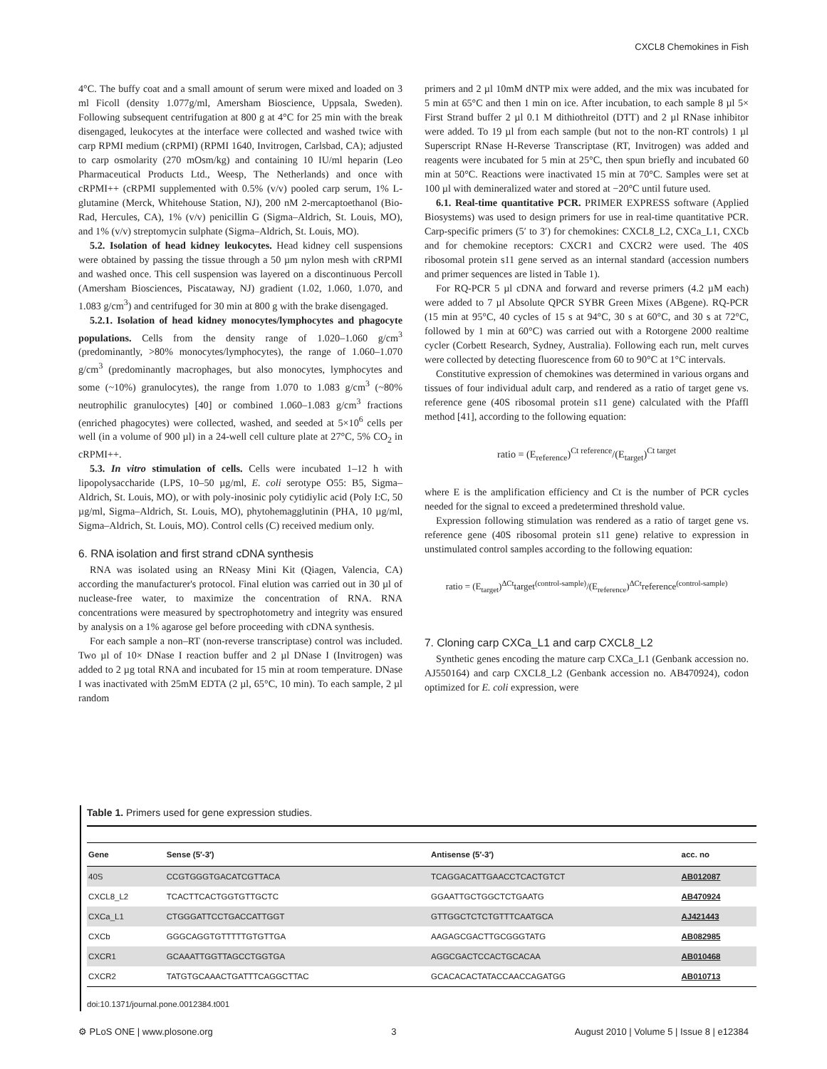CXCL8 Chemokines in Fish
4°C. The buffy coat and a small amount of serum were mixed and loaded on 3 ml Ficoll (density 1.077g/ml, Amersham Bioscience, Uppsala, Sweden). Following subsequent centrifugation at 800 g at 4°C for 25 min with the break disengaged, leukocytes at the interface were collected and washed twice with carp RPMI medium (cRPMI) (RPMI 1640, Invitrogen, Carlsbad, CA); adjusted to carp osmolarity (270 mOsm/kg) and containing 10 IU/ml heparin (Leo Pharmaceutical Products Ltd., Weesp, The Netherlands) and once with cRPMI++ (cRPMI supplemented with 0.5% (v/v) pooled carp serum, 1% L-glutamine (Merck, Whitehouse Station, NJ), 200 nM 2-mercaptoethanol (Bio-Rad, Hercules, CA), 1% (v/v) penicillin G (Sigma–Aldrich, St. Louis, MO), and 1% (v/v) streptomycin sulphate (Sigma–Aldrich, St. Louis, MO).
5.2. Isolation of head kidney leukocytes. Head kidney cell suspensions were obtained by passing the tissue through a 50 µm nylon mesh with cRPMI and washed once. This cell suspension was layered on a discontinuous Percoll (Amersham Biosciences, Piscataway, NJ) gradient (1.02, 1.060, 1.070, and 1.083 g/cm<sup>3</sup>) and centrifuged for 30 min at 800 g with the brake disengaged.
5.2.1. Isolation of head kidney monocytes/lymphocytes and phagocyte populations. Cells from the density range of 1.020–1.060 g/cm<sup>3</sup> (predominantly, >80% monocytes/lymphocytes), the range of 1.060–1.070 g/cm<sup>3</sup> (predominantly macrophages, but also monocytes, lymphocytes and some (~10%) granulocytes), the range from 1.070 to 1.083 g/cm<sup>3</sup> (~80% neutrophilic granulocytes) [40] or combined 1.060–1.083 g/cm<sup>3</sup> fractions (enriched phagocytes) were collected, washed, and seeded at 5×10<sup>6</sup> cells per well (in a volume of 900 µl) in a 24-well cell culture plate at 27°C, 5% CO<sub>2</sub> in cRPMI++.
5.3. In vitro stimulation of cells. Cells were incubated 1–12 h with lipopolysaccharide (LPS, 10–50 µg/ml, E. coli serotype O55: B5, Sigma–Aldrich, St. Louis, MO), or with poly-inosinic poly cytidiylic acid (Poly I:C, 50 µg/ml, Sigma–Aldrich, St. Louis, MO), phytohemagglutinin (PHA, 10 µg/ml, Sigma–Aldrich, St. Louis, MO). Control cells (C) received medium only.
6. RNA isolation and first strand cDNA synthesis
RNA was isolated using an RNeasy Mini Kit (Qiagen, Valencia, CA) according the manufacturer's protocol. Final elution was carried out in 30 µl of nuclease-free water, to maximize the concentration of RNA. RNA concentrations were measured by spectrophotometry and integrity was ensured by analysis on a 1% agarose gel before proceeding with cDNA synthesis.
For each sample a non–RT (non-reverse transcriptase) control was included. Two µl of 10× DNase I reaction buffer and 2 µl DNase I (Invitrogen) was added to 2 µg total RNA and incubated for 15 min at room temperature. DNase I was inactivated with 25mM EDTA (2 µl, 65°C, 10 min). To each sample, 2 µl random
primers and 2 µl 10mM dNTP mix were added, and the mix was incubated for 5 min at 65°C and then 1 min on ice. After incubation, to each sample 8 µl 5× First Strand buffer 2 µl 0.1 M dithiothreitol (DTT) and 2 µl RNase inhibitor were added. To 19 µl from each sample (but not to the non-RT controls) 1 µl Superscript RNase H-Reverse Transcriptase (RT, Invitrogen) was added and reagents were incubated for 5 min at 25°C, then spun briefly and incubated 60 min at 50°C. Reactions were inactivated 15 min at 70°C. Samples were set at 100 µl with demineralized water and stored at −20°C until future used.
6.1. Real-time quantitative PCR. PRIMER EXPRESS software (Applied Biosystems) was used to design primers for use in real-time quantitative PCR. Carp-specific primers (5′ to 3′) for chemokines: CXCL8_L2, CXCa_L1, CXCb and for chemokine receptors: CXCR1 and CXCR2 were used. The 40S ribosomal protein s11 gene served as an internal standard (accession numbers and primer sequences are listed in Table 1).
For RQ-PCR 5 µl cDNA and forward and reverse primers (4.2 µM each) were added to 7 µl Absolute QPCR SYBR Green Mixes (ABgene). RQ-PCR (15 min at 95°C, 40 cycles of 15 s at 94°C, 30 s at 60°C, and 30 s at 72°C, followed by 1 min at 60°C) was carried out with a Rotorgene 2000 realtime cycler (Corbett Research, Sydney, Australia). Following each run, melt curves were collected by detecting fluorescence from 60 to 90°C at 1°C intervals.
Constitutive expression of chemokines was determined in various organs and tissues of four individual adult carp, and rendered as a ratio of target gene vs. reference gene (40S ribosomal protein s11 gene) calculated with the Pfaffl method [41], according to the following equation:
ratio = (E<sub>reference</sub>)<sup>Ct reference</sup>/(E<sub>target</sub>)<sup>Ct target</sup>
where E is the amplification efficiency and Ct is the number of PCR cycles needed for the signal to exceed a predetermined threshold value.
Expression following stimulation was rendered as a ratio of target gene vs. reference gene (40S ribosomal protein s11 gene) relative to expression in unstimulated control samples according to the following equation:
ratio = (E<sub>target</sub>)<sup>ΔCt</sup>target<sup>(control-sample)</sup>/(E<sub>reference</sub>)<sup>ΔCt</sup>reference<sup>(control-sample)</sup>
7. Cloning carp CXCa_L1 and carp CXCL8_L2
Synthetic genes encoding the mature carp CXCa_L1 (Genbank accession no. AJ550164) and carp CXCL8_L2 (Genbank accession no. AB470924), codon optimized for E. coli expression, were
Table 1. Primers used for gene expression studies.
| Gene | Sense (5′-3′) | Antisense (5′-3′) | acc. no |
| --- | --- | --- | --- |
| 40S | CCGTGGGTGACATCGTTACA | TCAGGACATTGAACCTCACTGTCT | AB012087 |
| CXCL8_L2 | TCACTTCACTGGTGTTGCTC | GGAATTGCTGGCTCTGAATG | AB470924 |
| CXCa_L1 | CTGGGATTCCTGACCATTGGT | GTTGGCTCTCTGTTTCAATGCA | AJ421443 |
| CXCb | GGGCAGGTGTTTTTGTGTTGA | AAGAGCGACTTGCGGGTATG | AB082985 |
| CXCR1 | GCAAATTGGTTAGCCTGGTGA | AGGCGACTCCACTGCACAA | AB010468 |
| CXCR2 | TATGTGCAAACTGATTTCAGGCTTAC | GCACACACTATACCAACCAGATGG | AB010713 |
doi:10.1371/journal.pone.0012384.t001
⚙ PLoS ONE | www.plosone.org 3 August 2010 | Volume 5 | Issue 8 | e12384